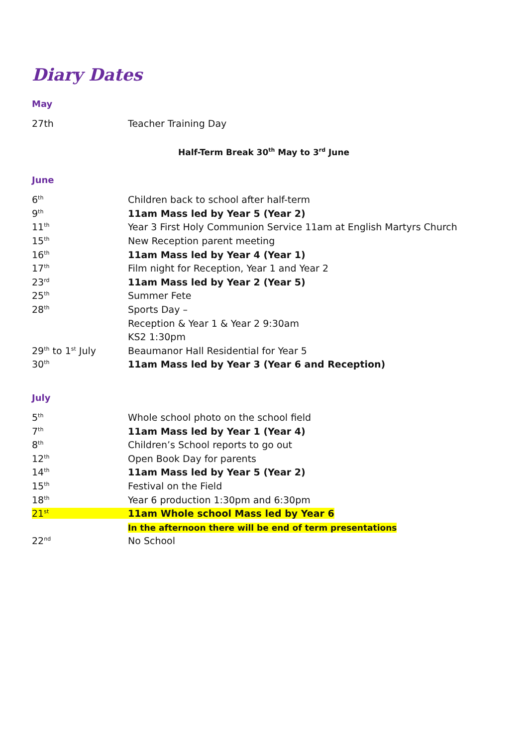Diary Dates
May
| 27th | Teacher Training Day |
Half-Term Break 30<sup>th</sup> May to 3<sup>rd</sup> June
June
| 6<sup>th</sup> | Children back to school after half-term |
| 9<sup>th</sup> | 11am Mass led by Year 5 (Year 2) |
| 11<sup>th</sup> | Year 3 First Holy Communion Service 11am at English Martyrs Church |
| 15<sup>th</sup> | New Reception parent meeting |
| 16<sup>th</sup> | 11am Mass led by Year 4 (Year 1) |
| 17<sup>th</sup> | Film night for Reception, Year 1 and Year 2 |
| 23<sup>rd</sup> | 11am Mass led by Year 2 (Year 5) |
| 25<sup>th</sup> | Summer Fete |
| 28<sup>th</sup> | Sports Day – |
| | Reception & Year 1 & Year 2 9:30am |
| | KS2 1:30pm |
| 29<sup>th</sup> to 1<sup>st</sup> July | Beaumanor Hall Residential for Year 5 |
| 30<sup>th</sup> | 11am Mass led by Year 3 (Year 6 and Reception) |
July
| 5<sup>th</sup> | Whole school photo on the school field |
| 7<sup>th</sup> | 11am Mass led by Year 1 (Year 4) |
| 8<sup>th</sup> | Children’s School reports to go out |
| 12<sup>th</sup> | Open Book Day for parents |
| 14<sup>th</sup> | 11am Mass led by Year 5 (Year 2) |
| 15<sup>th</sup> | Festival on the Field |
| 18<sup>th</sup> | Year 6 production 1:30pm and 6:30pm |
| 21<sup>st</sup> | 11am Whole school Mass led by Year 6 |
| | In the afternoon there will be end of term presentations |
| 22<sup>nd</sup> | No School |